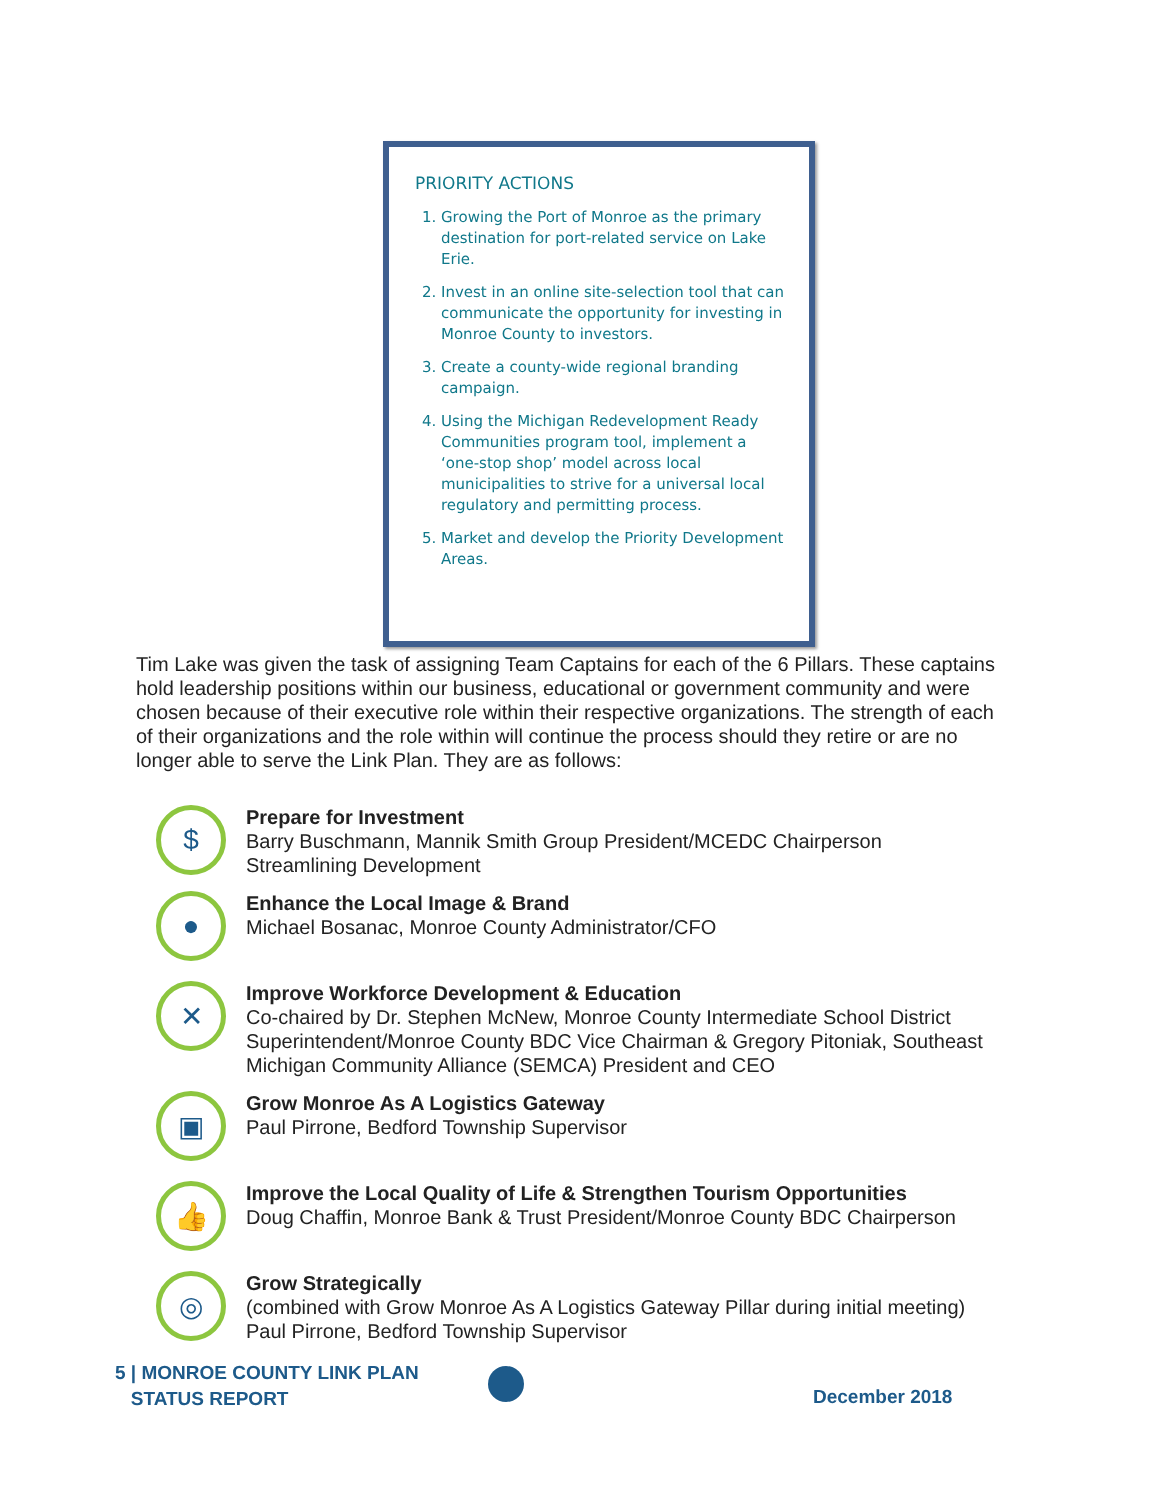PRIORITY ACTIONS
1. Growing the Port of Monroe as the primary destination for port-related service on Lake Erie.
2. Invest in an online site-selection tool that can communicate the opportunity for investing in Monroe County to investors.
3. Create a county-wide regional branding campaign.
4. Using the Michigan Redevelopment Ready Communities program tool, implement a ‘one-stop shop’ model across local municipalities to strive for a universal local regulatory and permitting process.
5. Market and develop the Priority Development Areas.
Tim Lake was given the task of assigning Team Captains for each of the 6 Pillars. These captains hold leadership positions within our business, educational or government community and were chosen because of their executive role within their respective organizations. The strength of each of their organizations and the role within will continue the process should they retire or are no longer able to serve the Link Plan. They are as follows:
$
Prepare for Investment
Barry Buschmann, Mannik Smith Group President/MCEDC Chairperson
Streamlining Development
●
Enhance the Local Image & Brand
Michael Bosanac, Monroe County Administrator/CFO
✕
Improve Workforce Development & Education
Co-chaired by Dr. Stephen McNew, Monroe County Intermediate School District Superintendent/Monroe County BDC Vice Chairman & Gregory Pitoniak, Southeast Michigan Community Alliance (SEMCA) President and CEO
▣
Grow Monroe As A Logistics Gateway
Paul Pirrone, Bedford Township Supervisor
👍
Improve the Local Quality of Life & Strengthen Tourism Opportunities
Doug Chaffin, Monroe Bank & Trust President/Monroe County BDC Chairperson
◎
Grow Strategically
(combined with Grow Monroe As A Logistics Gateway Pillar during initial meeting)
Paul Pirrone, Bedford Township Supervisor
5 | MONROE COUNTY LINK PLAN
STATUS REPORT
December 2018